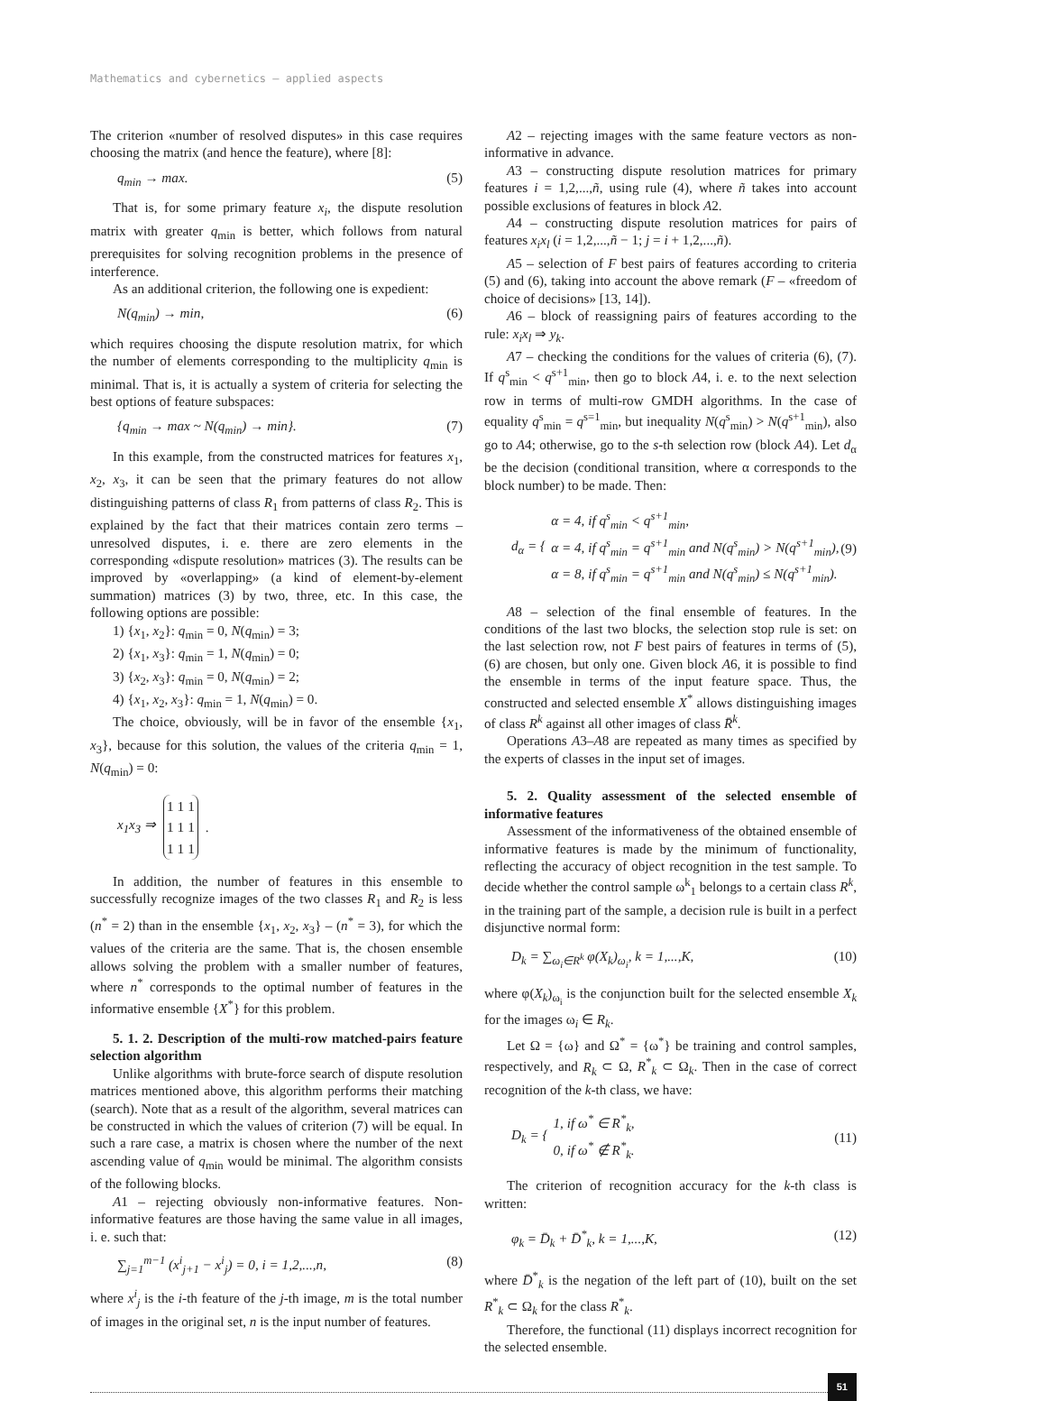Mathematics and cybernetics – applied aspects
The criterion «number of resolved disputes» in this case requires choosing the matrix (and hence the feature), where [8]:
q<sub>min</sub> → max. (5)
That is, for some primary feature x<sub>i</sub>, the dispute resolution matrix with greater q<sub>min</sub> is better, which follows from natural prerequisites for solving recognition problems in the presence of interference.
As an additional criterion, the following one is expedient:
N(q<sub>min</sub>) → min, (6)
which requires choosing the dispute resolution matrix, for which the number of elements corresponding to the multiplicity q<sub>min</sub> is minimal. That is, it is actually a system of criteria for selecting the best options of feature subspaces:
{q<sub>min</sub> → max ~ N(q<sub>min</sub>) → min}. (7)
In this example, from the constructed matrices for features x<sub>1</sub>, x<sub>2</sub>, x<sub>3</sub>, it can be seen that the primary features do not allow distinguishing patterns of class R<sub>1</sub> from patterns of class R<sub>2</sub>. This is explained by the fact that their matrices contain zero terms – unresolved disputes, i. e. there are zero elements in the corresponding «dispute resolution» matrices (3). The results can be improved by «overlapping» (a kind of element-by-element summation) matrices (3) by two, three, etc. In this case, the following options are possible:
1) {x<sub>1</sub>, x<sub>2</sub>}: q<sub>min</sub> = 0, N(q<sub>min</sub>) = 3;
2) {x<sub>1</sub>, x<sub>3</sub>}: q<sub>min</sub> = 1, N(q<sub>min</sub>) = 0;
3) {x<sub>2</sub>, x<sub>3</sub>}: q<sub>min</sub> = 0, N(q<sub>min</sub>) = 2;
4) {x<sub>1</sub>, x<sub>2</sub>, x<sub>3</sub>}: q<sub>min</sub> = 1, N(q<sub>min</sub>) = 0.
The choice, obviously, will be in favor of the ensemble {x<sub>1</sub>, x<sub>3</sub>}, because for this solution, the values of the criteria q<sub>min</sub> = 1, N(q<sub>min</sub>) = 0:
x<sub>1</sub>x<sub>3</sub> ⇒
| 1 | 1 | 1 |
| 1 | 1 | 1 |
| 1 | 1 | 1 |
.
In addition, the number of features in this ensemble to successfully recognize images of the two classes R<sub>1</sub> and R<sub>2</sub> is less (n<sup>*</sup> = 2) than in the ensemble {x<sub>1</sub>, x<sub>2</sub>, x<sub>3</sub>} – (n<sup>*</sup> = 3), for which the values of the criteria are the same. That is, the chosen ensemble allows solving the problem with a smaller number of features, where n<sup>*</sup> corresponds to the optimal number of features in the informative ensemble {X<sup>*</sup>} for this problem.
5. 1. 2. Description of the multi-row matched-pairs feature selection algorithm
Unlike algorithms with brute-force search of dispute resolution matrices mentioned above, this algorithm performs their matching (search). Note that as a result of the algorithm, several matrices can be constructed in which the values of criterion (7) will be equal. In such a rare case, a matrix is chosen where the number of the next ascending value of q<sub>min</sub> would be minimal. The algorithm consists of the following blocks.
A1 – rejecting obviously non-informative features. Non-informative features are those having the same value in all images, i. e. such that:
∑<sub>j=1</sub><sup>m−1</sup> (x<sup>i</sup><sub>j+1</sub> − x<sup>i</sup><sub>j</sub>) = 0, i = 1,2,...,n, (8)
where x<sup>i</sup><sub>j</sub> is the i-th feature of the j-th image, m is the total number of images in the original set, n is the input number of features.
A2 – rejecting images with the same feature vectors as non-informative in advance.
A3 – constructing dispute resolution matrices for primary features i = 1,2,...,ñ, using rule (4), where ñ takes into account possible exclusions of features in block A2.
A4 – constructing dispute resolution matrices for pairs of features x<sub>i</sub>x<sub>l</sub> (i = 1,2,...,ñ − 1; j = i + 1,2,...,ñ).
A5 – selection of F best pairs of features according to criteria (5) and (6), taking into account the above remark (F – «freedom of choice of decisions» [13, 14]).
A6 – block of reassigning pairs of features according to the rule: x<sub>i</sub>x<sub>l</sub> ⇒ y<sub>k</sub>.
A7 – checking the conditions for the values of criteria (6), (7). If q<sup>s</sup><sub>min</sub> < q<sup>s+1</sup><sub>min</sub>, then go to block A4, i. e. to the next selection row in terms of multi-row GMDH algorithms. In the case of equality q<sup>s</sup><sub>min</sub> = q<sup>s=1</sup><sub>min</sub>, but inequality N(q<sup>s</sup><sub>min</sub>) > N(q<sup>s+1</sup><sub>min</sub>), also go to A4; otherwise, go to the s-th selection row (block A4). Let d<sub>α</sub> be the decision (conditional transition, where α corresponds to the block number) to be made. Then:
d<sub>α</sub> = { α = 4, if q<sup>s</sup><sub>min</sub> < q<sup>s+1</sup><sub>min</sub>,
α = 4, if q<sup>s</sup><sub>min</sub> = q<sup>s+1</sup><sub>min</sub> and N(q<sup>s</sup><sub>min</sub>) > N(q<sup>s+1</sup><sub>min</sub>),
α = 8, if q<sup>s</sup><sub>min</sub> = q<sup>s+1</sup><sub>min</sub> and N(q<sup>s</sup><sub>min</sub>) ≤ N(q<sup>s+1</sup><sub>min</sub>). (9)
A8 – selection of the final ensemble of features. In the conditions of the last two blocks, the selection stop rule is set: on the last selection row, not F best pairs of features in terms of (5), (6) are chosen, but only one. Given block A6, it is possible to find the ensemble in terms of the input feature space. Thus, the constructed and selected ensemble X<sup>*</sup> allows distinguishing images of class R<sup>k</sup> against all other images of class R̄<sup>k</sup>.
Operations A3–A8 are repeated as many times as specified by the experts of classes in the input set of images.
5. 2. Quality assessment of the selected ensemble of informative features
Assessment of the informativeness of the obtained ensemble of informative features is made by the minimum of functionality, reflecting the accuracy of object recognition in the test sample. To decide whether the control sample ω<sup>k</sup><sub>1</sub> belongs to a certain class R<sup>k</sup>, in the training part of the sample, a decision rule is built in a perfect disjunctive normal form:
D<sub>k</sub> = ∑<sub>ω<sub>i</sub>∈R<sup>k</sup></sub> φ(X<sub>k</sub>)<sub>ω<sub>i</sub></sub>, k = 1,...,K, (10)
where φ(X<sub>k</sub>)<sub>ω<sub>i</sub></sub> is the conjunction built for the selected ensemble X<sub>k</sub> for the images ω<sub>i</sub> ∈ R<sub>k</sub>.
Let Ω = {ω} and Ω<sup>*</sup> = {ω<sup>*</sup>} be training and control samples, respectively, and R<sub>k</sub> ⊂ Ω, R<sup>*</sup><sub>k</sub> ⊂ Ω<sub>k</sub>. Then in the case of correct recognition of the k-th class, we have:
D<sub>k</sub> = { 1, if ω<sup>*</sup> ∈ R<sup>*</sup><sub>k</sub>,
0, if ω<sup>*</sup> ∉ R<sup>*</sup><sub>k</sub>. (11)
The criterion of recognition accuracy for the k-th class is written:
φ<sub>k</sub> = D̄<sub>k</sub> + D̄<sup>*</sup><sub>k</sub>, k = 1,...,K, (12)
where D̄<sup>*</sup><sub>k</sub> is the negation of the left part of (10), built on the set R<sup>*</sup><sub>k</sub> ⊂ Ω<sub>k</sub> for the class R<sup>*</sup><sub>k</sub>.
Therefore, the functional (11) displays incorrect recognition for the selected ensemble.
51